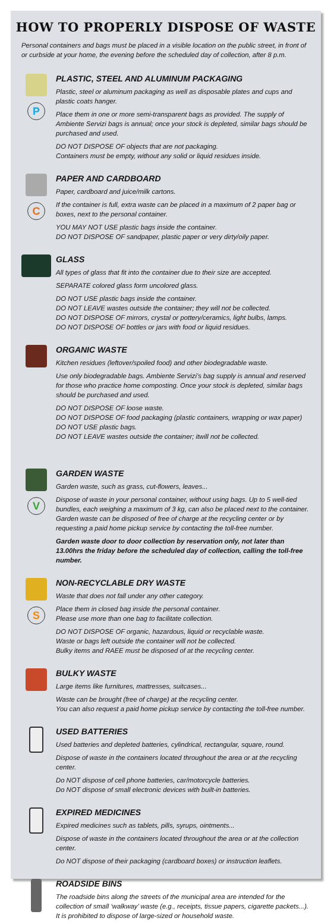HOW TO PROPERLY DISPOSE OF WASTE
Personal containers and bags must be placed in a visible location on the public street, in front of or curbside at your home, the evening before the scheduled day of collection, after 8 p.m.
P
PLASTIC, STEEL AND ALUMINUM PACKAGING
Plastic, steel or aluminum packaging as well as disposable plates and cups and plastic coats hanger.
Place them in one or more semi-transparent bags as provided. The supply of Ambiente Servizi bags is annual; once your stock is depleted, similar bags should be purchased and used.
DO NOT DISPOSE OF objects that are not packaging.
Containers must be empty, without any solid or liquid residues inside.
C
PAPER AND CARDBOARD
Paper, cardboard and juice/milk cartons.
If the container is full, extra waste can be placed in a maximum of 2 paper bag or boxes, next to the personal container.
YOU MAY NOT USE plastic bags inside the container.
DO NOT DISPOSE OF sandpaper, plastic paper or very dirty/oily paper.
GLASS
All types of glass that fit into the container due to their size are accepted.
SEPARATE colored glass form uncolored glass.
DO NOT USE plastic bags inside the container.
DO NOT LEAVE wastes outside the container; they will not be collected.
DO NOT DISPOSE OF mirrors, crystal or pottery/ceramics, light bulbs, lamps.
DO NOT DISPOSE OF bottles or jars with food or liquid residues.
ORGANIC WASTE
Kitchen residues (leftover/spoiled food) and other biodegradable waste.
Use only biodegradable bags. Ambiente Servizi’s bag supply is annual and reserved for those who practice home composting. Once your stock is depleted, similar bags should be purchased and used.
DO NOT DISPOSE OF loose waste.
DO NOT DISPOSE OF food packaging (plastic containers, wrapping or wax paper)
DO NOT USE plastic bags.
DO NOT LEAVE wastes outside the container; itwill not be collected.
V
GARDEN WASTE
Garden waste, such as grass, cut-flowers, leaves...
Dispose of waste in your personal container, without using bags. Up to 5 well-tied bundles, each weighing a maximum of 3 kg, can also be placed next to the container.
Garden waste can be disposed of free of charge at the recycling center or by requesting a paid home pickup service by contacting the toll-free number.
Garden waste door to door collection by reservation only, not later than 13.00hrs the friday before the scheduled day of collection, calling the toll-free number.
S
NON-RECYCLABLE DRY WASTE
Waste that does not fall under any other category.
Place them in closed bag inside the personal container.
Please use more than one bag to facilitate collection.
DO NOT DISPOSE OF organic, hazardous, liquid or recyclable waste.
Waste or bags left outside the container will not be collected.
Bulky items and RAEE must be disposed of at the recycling center.
BULKY WASTE
Large items like furnitures, mattresses, suitcases...
Waste can be brought (free of charge) at the recycling center.
You can also request a paid home pickup service by contacting the toll-free number.
USED BATTERIES
Used batteries and depleted batteries, cylindrical, rectangular, square, round.
Dispose of waste in the containers located throughout the area or at the recycling center.
Do NOT dispose of cell phone batteries, car/motorcycle batteries.
Do NOT dispose of small electronic devices with built-in batteries.
EXPIRED MEDICINES
Expired medicines such as tablets, pills, syrups, ointments...
Dispose of waste in the containers located throughout the area or at the collection center.
Do NOT dispose of their packaging (cardboard boxes) or instruction leaflets.
ROADSIDE BINS
The roadside bins along the streets of the municipal area are intended for the collection of small ‘walkway’ waste (e.g., receipts, tissue papers, cigarette packets...).
It is prohibited to dispose of large-sized or household waste.